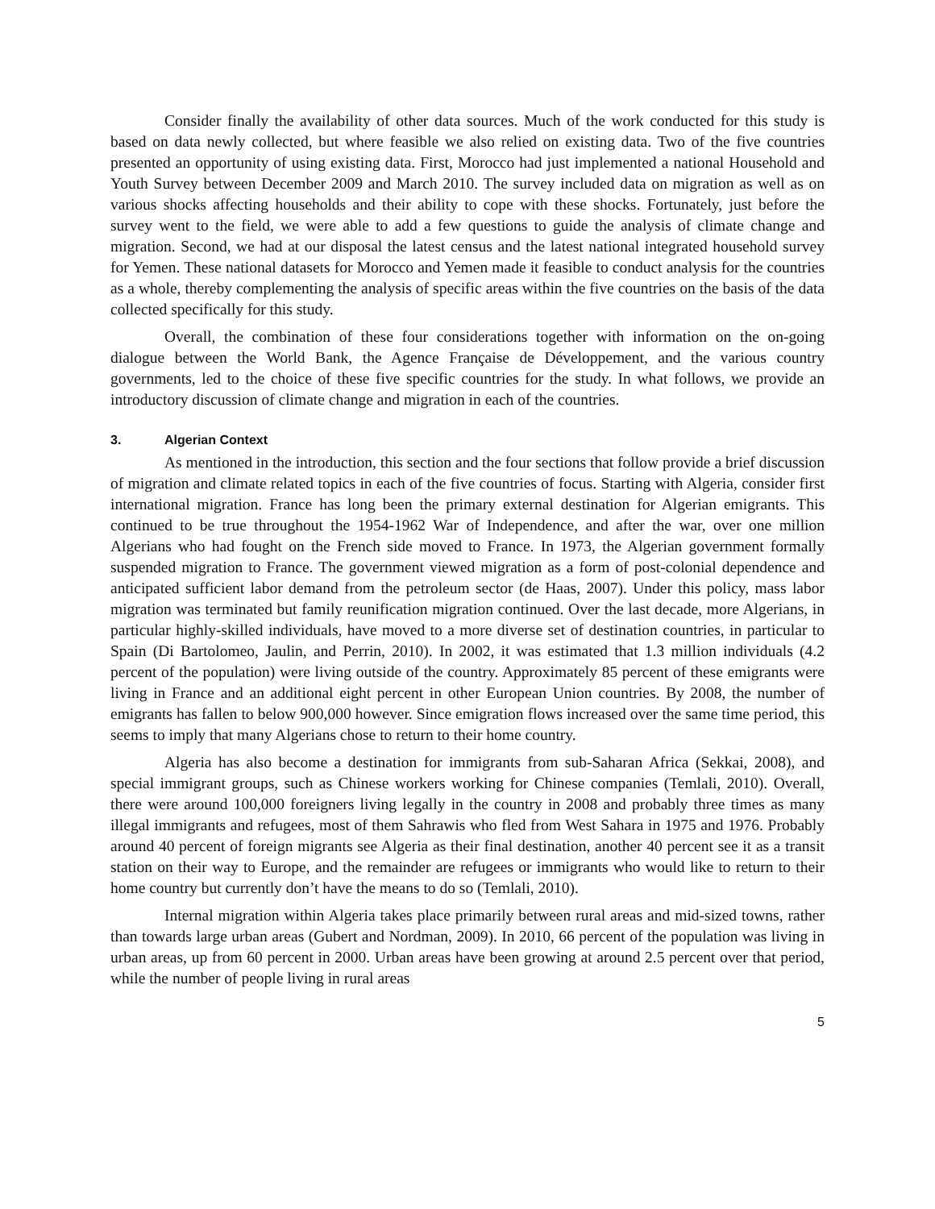Consider finally the availability of other data sources. Much of the work conducted for this study is based on data newly collected, but where feasible we also relied on existing data. Two of the five countries presented an opportunity of using existing data. First, Morocco had just implemented a national Household and Youth Survey between December 2009 and March 2010. The survey included data on migration as well as on various shocks affecting households and their ability to cope with these shocks. Fortunately, just before the survey went to the field, we were able to add a few questions to guide the analysis of climate change and migration. Second, we had at our disposal the latest census and the latest national integrated household survey for Yemen. These national datasets for Morocco and Yemen made it feasible to conduct analysis for the countries as a whole, thereby complementing the analysis of specific areas within the five countries on the basis of the data collected specifically for this study.
Overall, the combination of these four considerations together with information on the on-going dialogue between the World Bank, the Agence Française de Développement, and the various country governments, led to the choice of these five specific countries for the study. In what follows, we provide an introductory discussion of climate change and migration in each of the countries.
3. Algerian Context
As mentioned in the introduction, this section and the four sections that follow provide a brief discussion of migration and climate related topics in each of the five countries of focus. Starting with Algeria, consider first international migration. France has long been the primary external destination for Algerian emigrants. This continued to be true throughout the 1954-1962 War of Independence, and after the war, over one million Algerians who had fought on the French side moved to France. In 1973, the Algerian government formally suspended migration to France. The government viewed migration as a form of post-colonial dependence and anticipated sufficient labor demand from the petroleum sector (de Haas, 2007). Under this policy, mass labor migration was terminated but family reunification migration continued. Over the last decade, more Algerians, in particular highly-skilled individuals, have moved to a more diverse set of destination countries, in particular to Spain (Di Bartolomeo, Jaulin, and Perrin, 2010). In 2002, it was estimated that 1.3 million individuals (4.2 percent of the population) were living outside of the country. Approximately 85 percent of these emigrants were living in France and an additional eight percent in other European Union countries. By 2008, the number of emigrants has fallen to below 900,000 however. Since emigration flows increased over the same time period, this seems to imply that many Algerians chose to return to their home country.
Algeria has also become a destination for immigrants from sub-Saharan Africa (Sekkai, 2008), and special immigrant groups, such as Chinese workers working for Chinese companies (Temlali, 2010). Overall, there were around 100,000 foreigners living legally in the country in 2008 and probably three times as many illegal immigrants and refugees, most of them Sahrawis who fled from West Sahara in 1975 and 1976. Probably around 40 percent of foreign migrants see Algeria as their final destination, another 40 percent see it as a transit station on their way to Europe, and the remainder are refugees or immigrants who would like to return to their home country but currently don’t have the means to do so (Temlali, 2010).
Internal migration within Algeria takes place primarily between rural areas and mid-sized towns, rather than towards large urban areas (Gubert and Nordman, 2009). In 2010, 66 percent of the population was living in urban areas, up from 60 percent in 2000. Urban areas have been growing at around 2.5 percent over that period, while the number of people living in rural areas
5